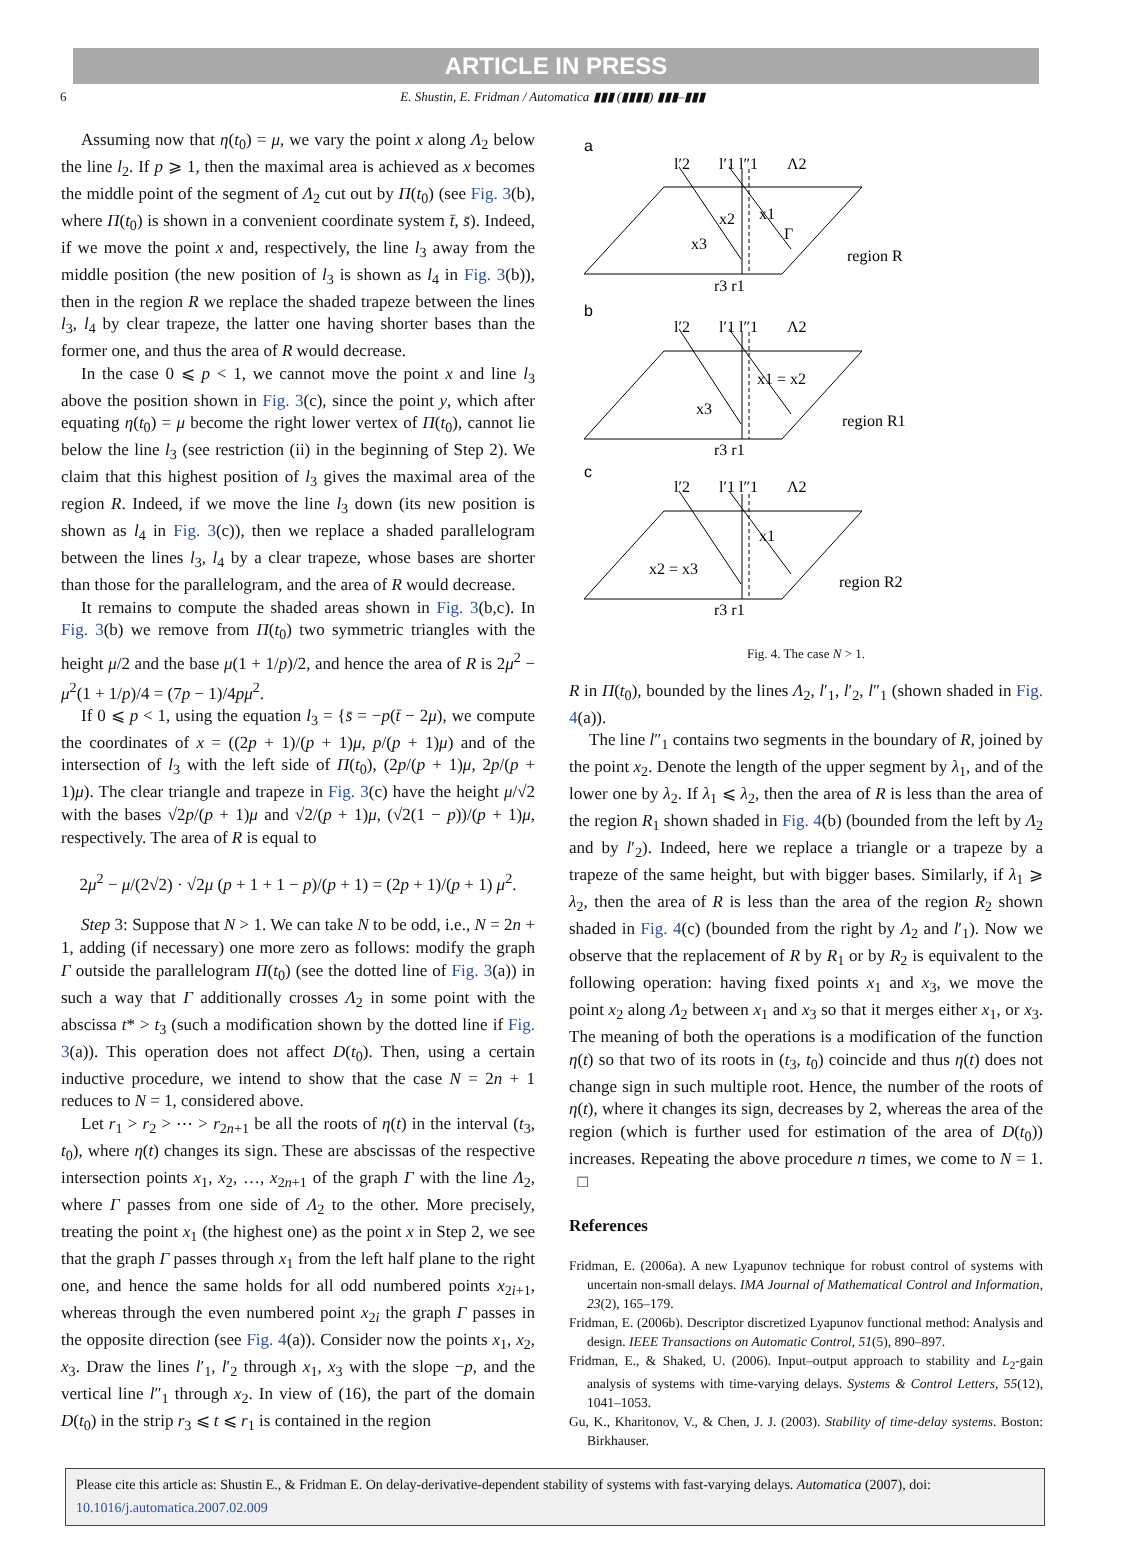ARTICLE IN PRESS
6 E. Shustin, E. Fridman / Automatica ▮▮▮ (▮▮▮▮) ▮▮▮–▮▮▮
Assuming now that η(t<sub>0</sub>) = μ, we vary the point x along Λ<sub>2</sub> below the line l<sub>2</sub>. If p ⩾ 1, then the maximal area is achieved as x becomes the middle point of the segment of Λ<sub>2</sub> cut out by Π(t<sub>0</sub>) (see Fig. 3(b), where Π(t<sub>0</sub>) is shown in a convenient coordinate system t̄, s̄). Indeed, if we move the point x and, respectively, the line l<sub>3</sub> away from the middle position (the new position of l<sub>3</sub> is shown as l<sub>4</sub> in Fig. 3(b)), then in the region R we replace the shaded trapeze between the lines l<sub>3</sub>, l<sub>4</sub> by clear trapeze, the latter one having shorter bases than the former one, and thus the area of R would decrease.
In the case 0 ⩽ p < 1, we cannot move the point x and line l<sub>3</sub> above the position shown in Fig. 3(c), since the point y, which after equating η(t<sub>0</sub>) = μ become the right lower vertex of Π(t<sub>0</sub>), cannot lie below the line l<sub>3</sub> (see restriction (ii) in the beginning of Step 2). We claim that this highest position of l<sub>3</sub> gives the maximal area of the region R. Indeed, if we move the line l<sub>3</sub> down (its new position is shown as l<sub>4</sub> in Fig. 3(c)), then we replace a shaded parallelogram between the lines l<sub>3</sub>, l<sub>4</sub> by a clear trapeze, whose bases are shorter than those for the parallelogram, and the area of R would decrease.
It remains to compute the shaded areas shown in Fig. 3(b,c). In Fig. 3(b) we remove from Π(t<sub>0</sub>) two symmetric triangles with the height μ/2 and the base μ(1 + 1/p)/2, and hence the area of R is 2μ<sup>2</sup> − μ<sup>2</sup>(1 + 1/p)/4 = (7p − 1)/4pμ<sup>2</sup>.
If 0 ⩽ p < 1, using the equation l<sub>3</sub> = {s̄ = −p(t̄ − 2μ), we compute the coordinates of x = ((2p + 1)/(p + 1)μ, p/(p + 1)μ) and of the intersection of l<sub>3</sub> with the left side of Π(t<sub>0</sub>), (2p/(p + 1)μ, 2p/(p + 1)μ). The clear triangle and trapeze in Fig. 3(c) have the height μ/√2 with the bases √2p/(p + 1)μ and √2/(p + 1)μ, (√2(1 − p))/(p + 1)μ, respectively. The area of R is equal to
2μ<sup>2</sup> − μ/(2√2) · √2μ (p + 1 + 1 − p)/(p + 1) = (2p + 1)/(p + 1) μ<sup>2</sup>.
Step 3: Suppose that N > 1. We can take N to be odd, i.e., N = 2n + 1, adding (if necessary) one more zero as follows: modify the graph Γ outside the parallelogram Π(t<sub>0</sub>) (see the dotted line of Fig. 3(a)) in such a way that Γ additionally crosses Λ<sub>2</sub> in some point with the abscissa t* > t<sub>3</sub> (such a modification shown by the dotted line if Fig. 3(a)). This operation does not affect D(t<sub>0</sub>). Then, using a certain inductive procedure, we intend to show that the case N = 2n + 1 reduces to N = 1, considered above.
Let r<sub>1</sub> > r<sub>2</sub> > ⋯ > r<sub>2n+1</sub> be all the roots of η(t) in the interval (t<sub>3</sub>, t<sub>0</sub>), where η(t) changes its sign. These are abscissas of the respective intersection points x<sub>1</sub>, x<sub>2</sub>, …, x<sub>2n+1</sub> of the graph Γ with the line Λ<sub>2</sub>, where Γ passes from one side of Λ<sub>2</sub> to the other. More precisely, treating the point x<sub>1</sub> (the highest one) as the point x in Step 2, we see that the graph Γ passes through x<sub>1</sub> from the left half plane to the right one, and hence the same holds for all odd numbered points x<sub>2i+1</sub>, whereas through the even numbered point x<sub>2i</sub> the graph Γ passes in the opposite direction (see Fig. 4(a)). Consider now the points x<sub>1</sub>, x<sub>2</sub>, x<sub>3</sub>. Draw the lines l′<sub>1</sub>, l′<sub>2</sub> through x<sub>1</sub>, x<sub>3</sub> with the slope −p, and the vertical line l″<sub>1</sub> through x<sub>2</sub>. In view of (16), the part of the domain D(t<sub>0</sub>) in the strip r<sub>3</sub> ⩽ t ⩽ r<sub>1</sub> is contained in the region
a
l′2
l′1 l″1
Λ2
x2
x1
x3
Γ
region R
r3 r1
b
l′2
l′1 l″1
Λ2
x1 = x2
x3
region R1
r3 r1
c
l′2
l′1 l″1
Λ2
x1
x2 = x3
region R2
r3 r1
Fig. 4. The case N > 1.
R in Π(t<sub>0</sub>), bounded by the lines Λ<sub>2</sub>, l′<sub>1</sub>, l′<sub>2</sub>, l″<sub>1</sub> (shown shaded in Fig. 4(a)).
The line l″<sub>1</sub> contains two segments in the boundary of R, joined by the point x<sub>2</sub>. Denote the length of the upper segment by λ<sub>1</sub>, and of the lower one by λ<sub>2</sub>. If λ<sub>1</sub> ⩽ λ<sub>2</sub>, then the area of R is less than the area of the region R<sub>1</sub> shown shaded in Fig. 4(b) (bounded from the left by Λ<sub>2</sub> and by l′<sub>2</sub>). Indeed, here we replace a triangle or a trapeze by a trapeze of the same height, but with bigger bases. Similarly, if λ<sub>1</sub> ⩾ λ<sub>2</sub>, then the area of R is less than the area of the region R<sub>2</sub> shown shaded in Fig. 4(c) (bounded from the right by Λ<sub>2</sub> and l′<sub>1</sub>). Now we observe that the replacement of R by R<sub>1</sub> or by R<sub>2</sub> is equivalent to the following operation: having fixed points x<sub>1</sub> and x<sub>3</sub>, we move the point x<sub>2</sub> along Λ<sub>2</sub> between x<sub>1</sub> and x<sub>3</sub> so that it merges either x<sub>1</sub>, or x<sub>3</sub>. The meaning of both the operations is a modification of the function η(t) so that two of its roots in (t<sub>3</sub>, t<sub>0</sub>) coincide and thus η(t) does not change sign in such multiple root. Hence, the number of the roots of η(t), where it changes its sign, decreases by 2, whereas the area of the region (which is further used for estimation of the area of D(t<sub>0</sub>)) increases. Repeating the above procedure n times, we come to N = 1. □
References
Fridman, E. (2006a). A new Lyapunov technique for robust control of systems with uncertain non-small delays. IMA Journal of Mathematical Control and Information, 23(2), 165–179.
Fridman, E. (2006b). Descriptor discretized Lyapunov functional method: Analysis and design. IEEE Transactions on Automatic Control, 51(5), 890–897.
Fridman, E., & Shaked, U. (2006). Input–output approach to stability and L<sub>2</sub>-gain analysis of systems with time-varying delays. Systems & Control Letters, 55(12), 1041–1053.
Gu, K., Kharitonov, V., & Chen, J. J. (2003). Stability of time-delay systems. Boston: Birkhauser.
Please cite this article as: Shustin E., & Fridman E. On delay-derivative-dependent stability of systems with fast-varying delays. Automatica (2007), doi: 10.1016/j.automatica.2007.02.009